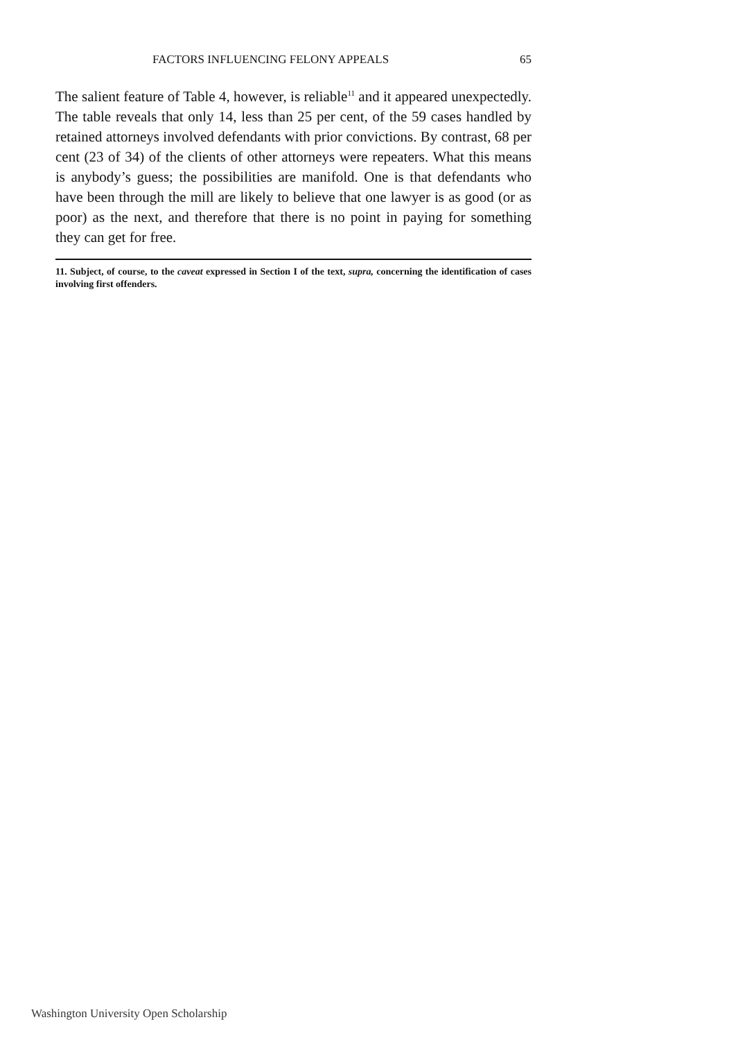FACTORS INFLUENCING FELONY APPEALS 65
The salient feature of Table 4, however, is reliable<sup>11</sup> and it appeared unexpectedly. The table reveals that only 14, less than 25 per cent, of the 59 cases handled by retained attorneys involved defendants with prior convictions. By contrast, 68 per cent (23 of 34) of the clients of other attorneys were repeaters. What this means is anybody’s guess; the possibilities are manifold. One is that defendants who have been through the mill are likely to believe that one lawyer is as good (or as poor) as the next, and therefore that there is no point in paying for something they can get for free.
11. Subject, of course, to the caveat expressed in Section I of the text, supra, concerning the identification of cases involving first offenders.
Washington University Open Scholarship